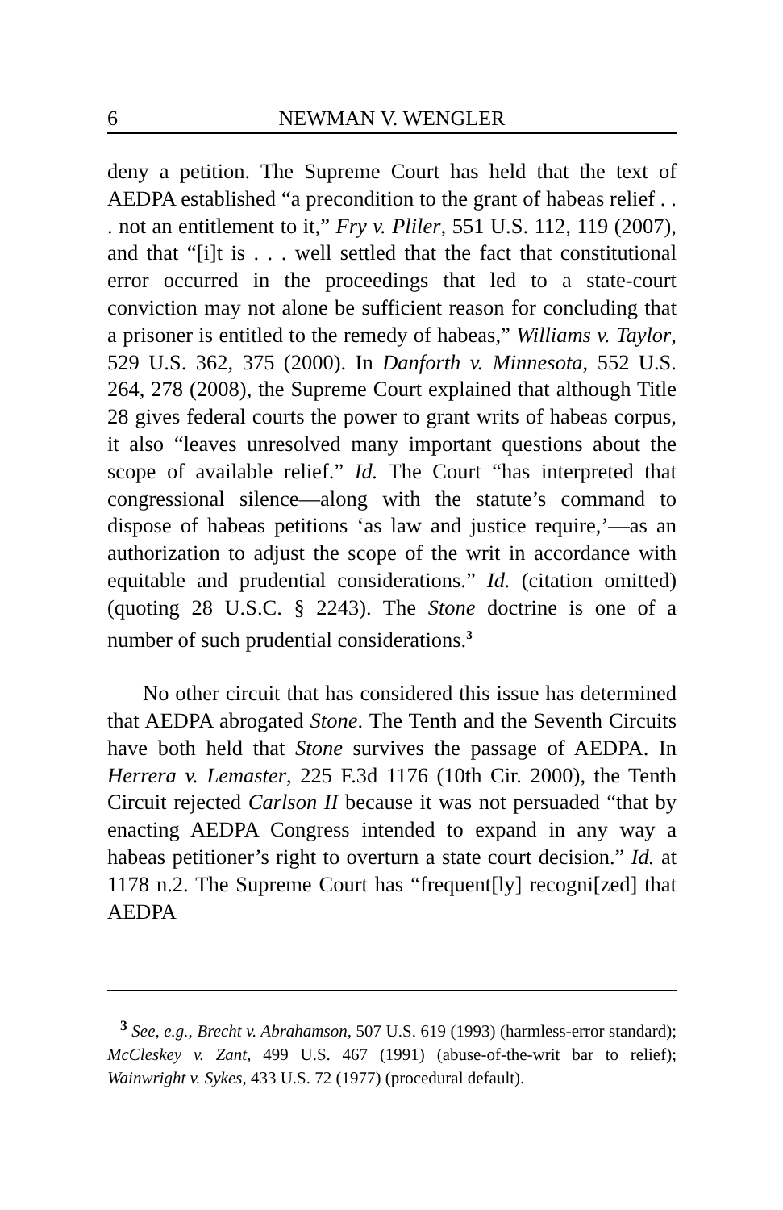6 NEWMAN V. WENGLER
deny a petition. The Supreme Court has held that the text of AEDPA established “a precondition to the grant of habeas relief . . . not an entitlement to it,” Fry v. Pliler, 551 U.S. 112, 119 (2007), and that “[i]t is . . . well settled that the fact that constitutional error occurred in the proceedings that led to a state-court conviction may not alone be sufficient reason for concluding that a prisoner is entitled to the remedy of habeas,” Williams v. Taylor, 529 U.S. 362, 375 (2000). In Danforth v. Minnesota, 552 U.S. 264, 278 (2008), the Supreme Court explained that although Title 28 gives federal courts the power to grant writs of habeas corpus, it also “leaves unresolved many important questions about the scope of available relief.” Id. The Court “has interpreted that congressional silence—along with the statute’s command to dispose of habeas petitions ‘as law and justice require,’—as an authorization to adjust the scope of the writ in accordance with equitable and prudential considerations.” Id. (citation omitted) (quoting 28 U.S.C. § 2243). The Stone doctrine is one of a number of such prudential considerations.<sup>3</sup>
No other circuit that has considered this issue has determined that AEDPA abrogated Stone. The Tenth and the Seventh Circuits have both held that Stone survives the passage of AEDPA. In Herrera v. Lemaster, 225 F.3d 1176 (10th Cir. 2000), the Tenth Circuit rejected Carlson II because it was not persuaded “that by enacting AEDPA Congress intended to expand in any way a habeas petitioner’s right to overturn a state court decision.” Id. at 1178 n.2. The Supreme Court has “frequent[ly] recogni[zed] that AEDPA
<sup>3</sup> See, e.g., Brecht v. Abrahamson, 507 U.S. 619 (1993) (harmless-error standard); McCleskey v. Zant, 499 U.S. 467 (1991) (abuse-of-the-writ bar to relief); Wainwright v. Sykes, 433 U.S. 72 (1977) (procedural default).